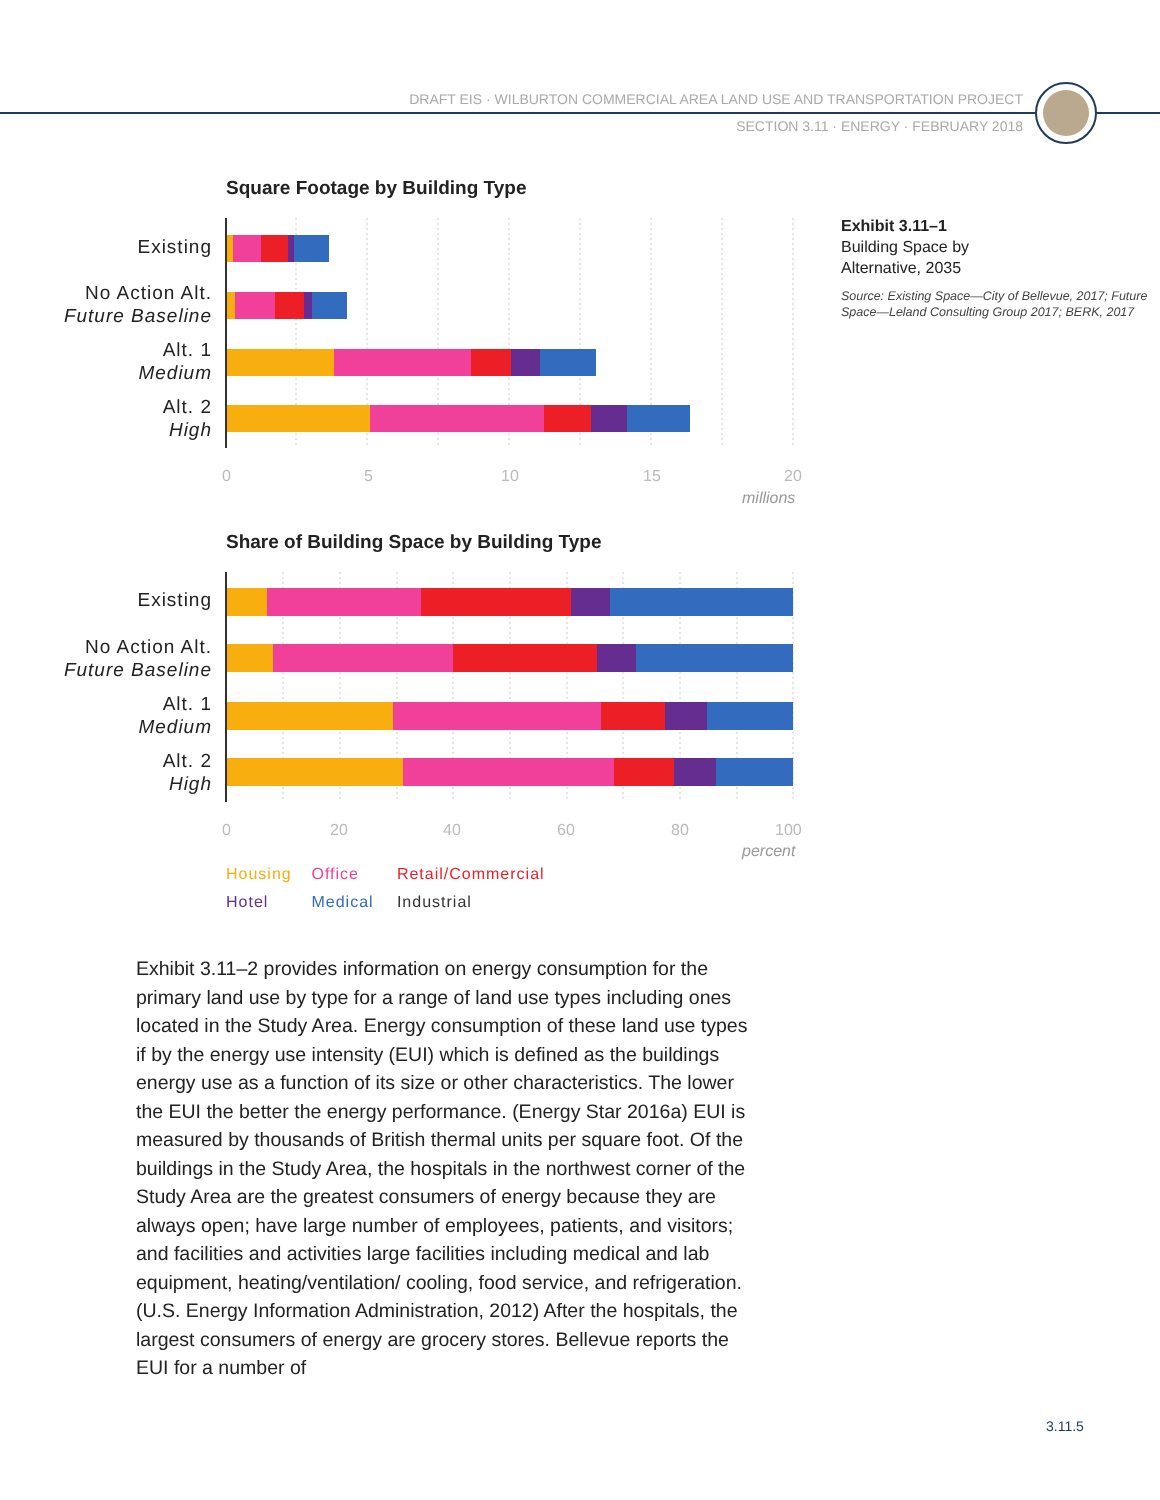DRAFT EIS · WILBURTON COMMERCIAL AREA LAND USE AND TRANSPORTATION PROJECT
SECTION 3.11 · ENERGY · FEBRUARY 2018
Square Footage by Building Type
Existing
No Action Alt.
Future Baseline
Alt. 1
Medium
Alt. 2
High
0 5 10 15 20
millions
Exhibit 3.11–1
Building Space by
Alternative, 2035
Source: Existing Space—City of Bellevue, 2017; Future Space—Leland Consulting Group 2017; BERK, 2017
Share of Building Space by Building Type
Existing
No Action Alt.
Future Baseline
Alt. 1
Medium
Alt. 2
High
0 20 40 60 80 100
percent
Housing Office Retail/Commercial
Hotel Medical Industrial
Exhibit 3.11–2 provides information on energy consumption for the primary land use by type for a range of land use types including ones located in the Study Area. Energy consumption of these land use types if by the energy use intensity (EUI) which is defined as the buildings energy use as a function of its size or other characteristics. The lower the EUI the better the energy performance. (Energy Star 2016a) EUI is measured by thousands of British thermal units per square foot. Of the buildings in the Study Area, the hospitals in the northwest corner of the Study Area are the greatest consumers of energy because they are always open; have large number of employees, patients, and visitors; and facilities and activities large facilities including medical and lab equipment, heating/ventilation/ cooling, food service, and refrigeration. (U.S. Energy Information Administration, 2012) After the hospitals, the largest consumers of energy are grocery stores. Bellevue reports the EUI for a number of
3.11.5